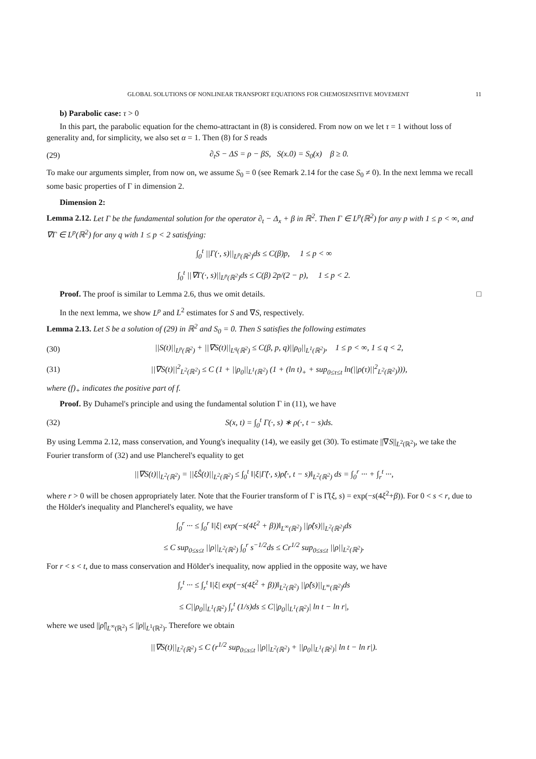GLOBAL SOLUTIONS OF NONLINEAR TRANSPORT EQUATIONS FOR CHEMOSENSITIVE MOVEMENT 11
b) Parabolic case: τ > 0
In this part, the parabolic equation for the chemo-attractant in (8) is considered. From now on we let τ = 1 without loss of generality and, for simplicity, we also set α = 1. Then (8) for S reads
(29) ∂<sub>t</sub>S − ΔS = ρ − βS, S(x.0) = S<sub>0</sub>(x) β ≥ 0.
To make our arguments simpler, from now on, we assume S<sub>0</sub> = 0 (see Remark 2.14 for the case S<sub>0</sub> ≠ 0). In the next lemma we recall some basic properties of Γ in dimension 2.
Dimension 2:
Lemma 2.12. Let Γ be the fundamental solution for the operator ∂<sub>t</sub> − Δ<sub>x</sub> + β in ℝ<sup>2</sup>. Then Γ ∈ L<sup>p</sup>(ℝ<sup>2</sup>) for any p with 1 ≤ p < ∞, and ∇Γ ∈ L<sup>p</sup>(ℝ<sup>2</sup>) for any q with 1 ≤ p < 2 satisfying:
∫<sub>0</sub><sup>t</sup> ||Γ(·, s)||<sub>L<sup>p</sup>(ℝ<sup>2</sup>)</sub>ds ≤ C(β)p, 1 ≤ p < ∞
∫<sub>0</sub><sup>t</sup> ||∇Γ(·, s)||<sub>L<sup>p</sup>(ℝ<sup>2</sup>)</sub>ds ≤ C(β) 2p/(2 − p), 1 ≤ p < 2.
Proof. The proof is similar to Lemma 2.6, thus we omit details. □
In the next lemma, we show L<sup>p</sup> and L<sup>2</sup> estimates for S and ∇S, respectively.
Lemma 2.13. Let S be a solution of (29) in ℝ<sup>2</sup> and S<sub>0</sub> = 0. Then S satisfies the following estimates
(30) ||S(t)||<sub>L<sup>p</sup>(ℝ<sup>2</sup>)</sub> + ||∇S(t)||<sub>L<sup>q</sup>(ℝ<sup>2</sup>)</sub> ≤ C(β, p, q)||ρ<sub>0</sub>||<sub>L<sup>1</sup>(ℝ<sup>2</sup>)</sub>, 1 ≤ p < ∞, 1 ≤ q < 2,
(31) ||∇S(t)||<sup>2</sup><sub>L<sup>2</sup>(ℝ<sup>2</sup>)</sub> ≤ C (1 + ||ρ<sub>0</sub>||<sub>L<sup>1</sup>(ℝ<sup>2</sup>)</sub> (1 + (ln t)<sub>+</sub> + sup<sub>0≤τ≤t</sub> ln(||ρ(τ)||<sup>2</sup><sub>L<sup>2</sup>(ℝ<sup>2</sup>)</sub>))),
where (f)<sub>+</sub> indicates the positive part of f.
Proof. By Duhamel's principle and using the fundamental solution Γ in (11), we have
(32) S(x, t) = ∫<sub>0</sub><sup>t</sup> Γ(·, s) ∗ ρ(·, t − s)ds.
By using Lemma 2.12, mass conservation, and Young's inequality (14), we easily get (30). To estimate ||∇S||<sub>L<sup>2</sup>(ℝ<sup>2</sup>)</sub>, we take the Fourier transform of (32) and use Plancherel's equality to get
||∇S(t)||<sub>L<sup>2</sup>(ℝ<sup>2</sup>)</sub> = ||ξŜ(t)||<sub>L<sup>2</sup>(ℝ<sup>2</sup>)</sub> ≤ ∫<sub>0</sub><sup>t</sup> ‖|ξ|Γ̂(·, s)ρ̂(·, t − s)‖<sub>L<sup>2</sup>(ℝ<sup>2</sup>)</sub> ds = ∫<sub>0</sub><sup>r</sup> ··· + ∫<sub>r</sub><sup>t</sup> ···,
where r > 0 will be chosen appropriately later. Note that the Fourier transform of Γ is Γ̂(ξ, s) = exp(−s(4ξ<sup>2</sup>+β)). For 0 < s < r, due to the Hölder's inequality and Plancherel's equality, we have
∫<sub>0</sub><sup>r</sup> ··· ≤ ∫<sub>0</sub><sup>r</sup> ‖|ξ| exp(−s(4ξ<sup>2</sup> + β))‖<sub>L<sup>∞</sup>(ℝ<sup>2</sup>)</sub> ||ρ̂(s)||<sub>L<sup>2</sup>(ℝ<sup>2</sup>)</sub>ds
≤ C sup<sub>0≤s≤t</sub> ||ρ||<sub>L<sup>2</sup>(ℝ<sup>2</sup>)</sub> ∫<sub>0</sub><sup>r</sup> s<sup>−1/2</sup>ds ≤ Cr<sup>1/2</sup> sup<sub>0≤s≤t</sub> ||ρ||<sub>L<sup>2</sup>(ℝ<sup>2</sup>)</sub>.
For r < s < t, due to mass conservation and Hölder's inequality, now applied in the opposite way, we have
∫<sub>r</sub><sup>t</sup> ··· ≤ ∫<sub>r</sub><sup>t</sup> ‖|ξ| exp(−s(4ξ<sup>2</sup> + β))‖<sub>L<sup>2</sup>(ℝ<sup>2</sup>)</sub> ||ρ̂(s)||<sub>L<sup>∞</sup>(ℝ<sup>2</sup>)</sub>ds
≤ C||ρ<sub>0</sub>||<sub>L<sup>1</sup>(ℝ<sup>2</sup>)</sub> ∫<sub>r</sub><sup>t</sup> (1/s)ds ≤ C||ρ<sub>0</sub>||<sub>L<sup>1</sup>(ℝ<sup>2</sup>)</sub>| ln t − ln r|,
where we used ||ρ̂||<sub>L<sup>∞</sup>(ℝ<sup>2</sup>)</sub> ≤ ||ρ||<sub>L<sup>1</sup>(ℝ<sup>2</sup>)</sub>. Therefore we obtain
||∇S(t)||<sub>L<sup>2</sup>(ℝ<sup>2</sup>)</sub> ≤ C (r<sup>1/2</sup> sup<sub>0≤s≤t</sub> ||ρ||<sub>L<sup>2</sup>(ℝ<sup>2</sup>)</sub> + ||ρ<sub>0</sub>||<sub>L<sup>1</sup>(ℝ<sup>2</sup>)</sub>| ln t − ln r|).